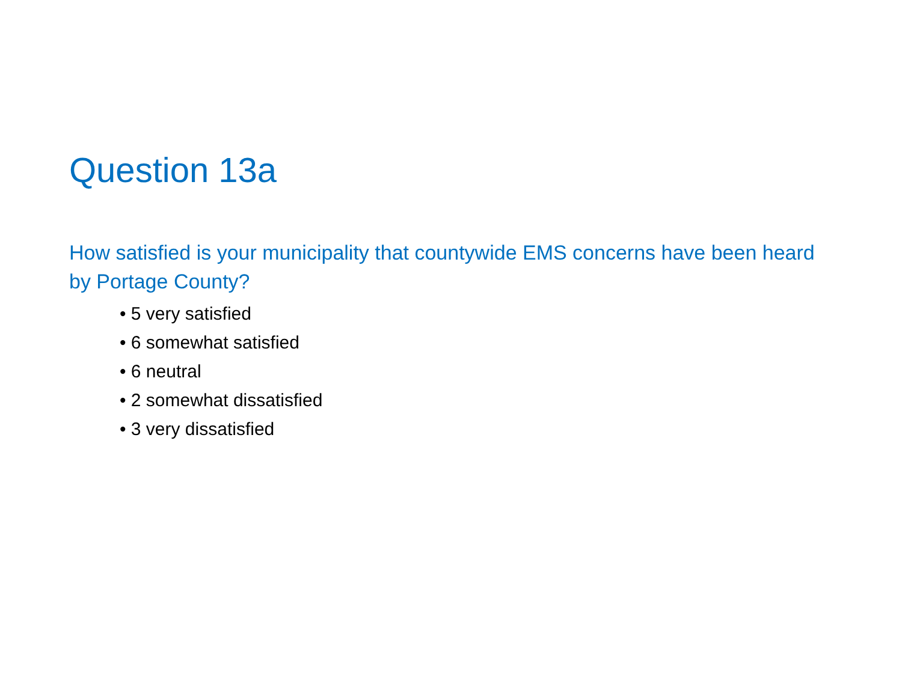Question 13a
How satisfied is your municipality that countywide EMS concerns have been heard by Portage County?
• 5 very satisfied
• 6 somewhat satisfied
• 6 neutral
• 2 somewhat dissatisfied
• 3 very dissatisfied